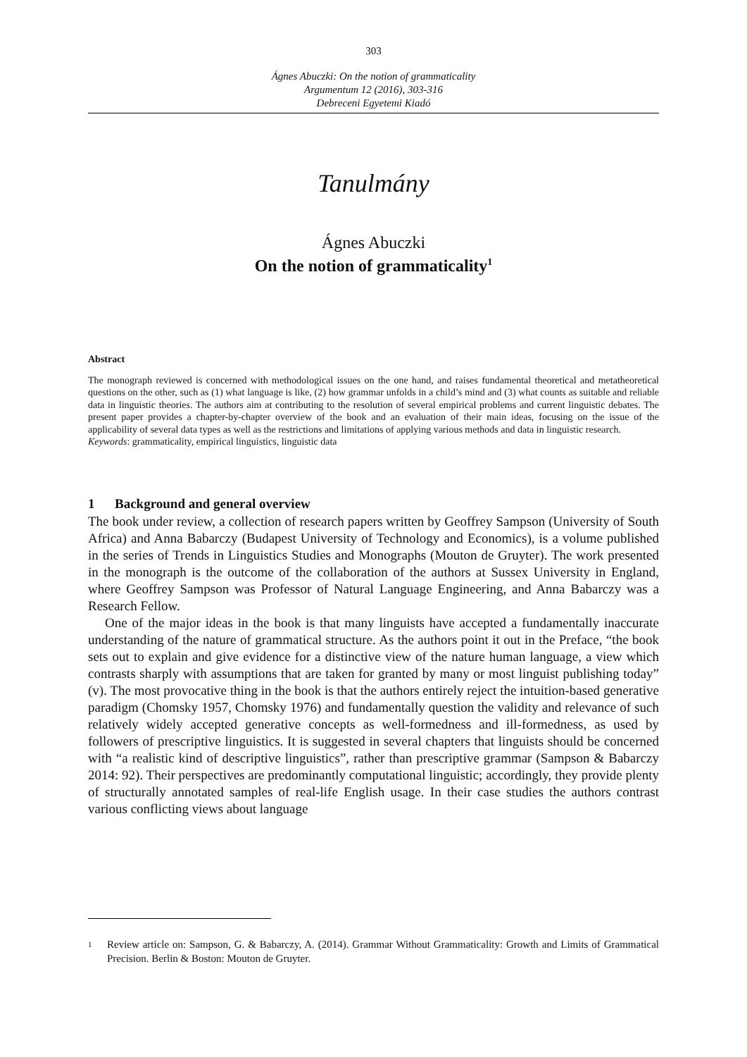303
Ágnes Abuczki: On the notion of grammaticality
Argumentum 12 (2016), 303-316
Debreceni Egyetemi Kiadó
Tanulmány
Ágnes Abuczki
On the notion of grammaticality<sup>1</sup>
Abstract
The monograph reviewed is concerned with methodological issues on the one hand, and raises fundamental theoretical and metatheoretical questions on the other, such as (1) what language is like, (2) how grammar unfolds in a child’s mind and (3) what counts as suitable and reliable data in linguistic theories. The authors aim at contributing to the resolution of several empirical problems and current linguistic debates. The present paper provides a chapter-by-chapter overview of the book and an evaluation of their main ideas, focusing on the issue of the applicability of several data types as well as the restrictions and limitations of applying various methods and data in linguistic research.
Keywords: grammaticality, empirical linguistics, linguistic data
1 Background and general overview
The book under review, a collection of research papers written by Geoffrey Sampson (University of South Africa) and Anna Babarczy (Budapest University of Technology and Economics), is a volume published in the series of Trends in Linguistics Studies and Monographs (Mouton de Gruyter). The work presented in the monograph is the outcome of the collaboration of the authors at Sussex University in England, where Geoffrey Sampson was Professor of Natural Language Engineering, and Anna Babarczy was a Research Fellow.
One of the major ideas in the book is that many linguists have accepted a fundamentally inaccurate understanding of the nature of grammatical structure. As the authors point it out in the Preface, “the book sets out to explain and give evidence for a distinctive view of the nature human language, a view which contrasts sharply with assumptions that are taken for granted by many or most linguist publishing today” (v). The most provocative thing in the book is that the authors entirely reject the intuition-based generative paradigm (Chomsky 1957, Chomsky 1976) and fundamentally question the validity and relevance of such relatively widely accepted generative concepts as well-formedness and ill-formedness, as used by followers of prescriptive linguistics. It is suggested in several chapters that linguists should be concerned with “a realistic kind of descriptive linguistics”, rather than prescriptive grammar (Sampson & Babarczy 2014: 92). Their perspectives are predominantly computational linguistic; accordingly, they provide plenty of structurally annotated samples of real-life English usage. In their case studies the authors contrast various conflicting views about language
1 Review article on: Sampson, G. & Babarczy, A. (2014). Grammar Without Grammaticality: Growth and Limits of Grammatical Precision. Berlin & Boston: Mouton de Gruyter.